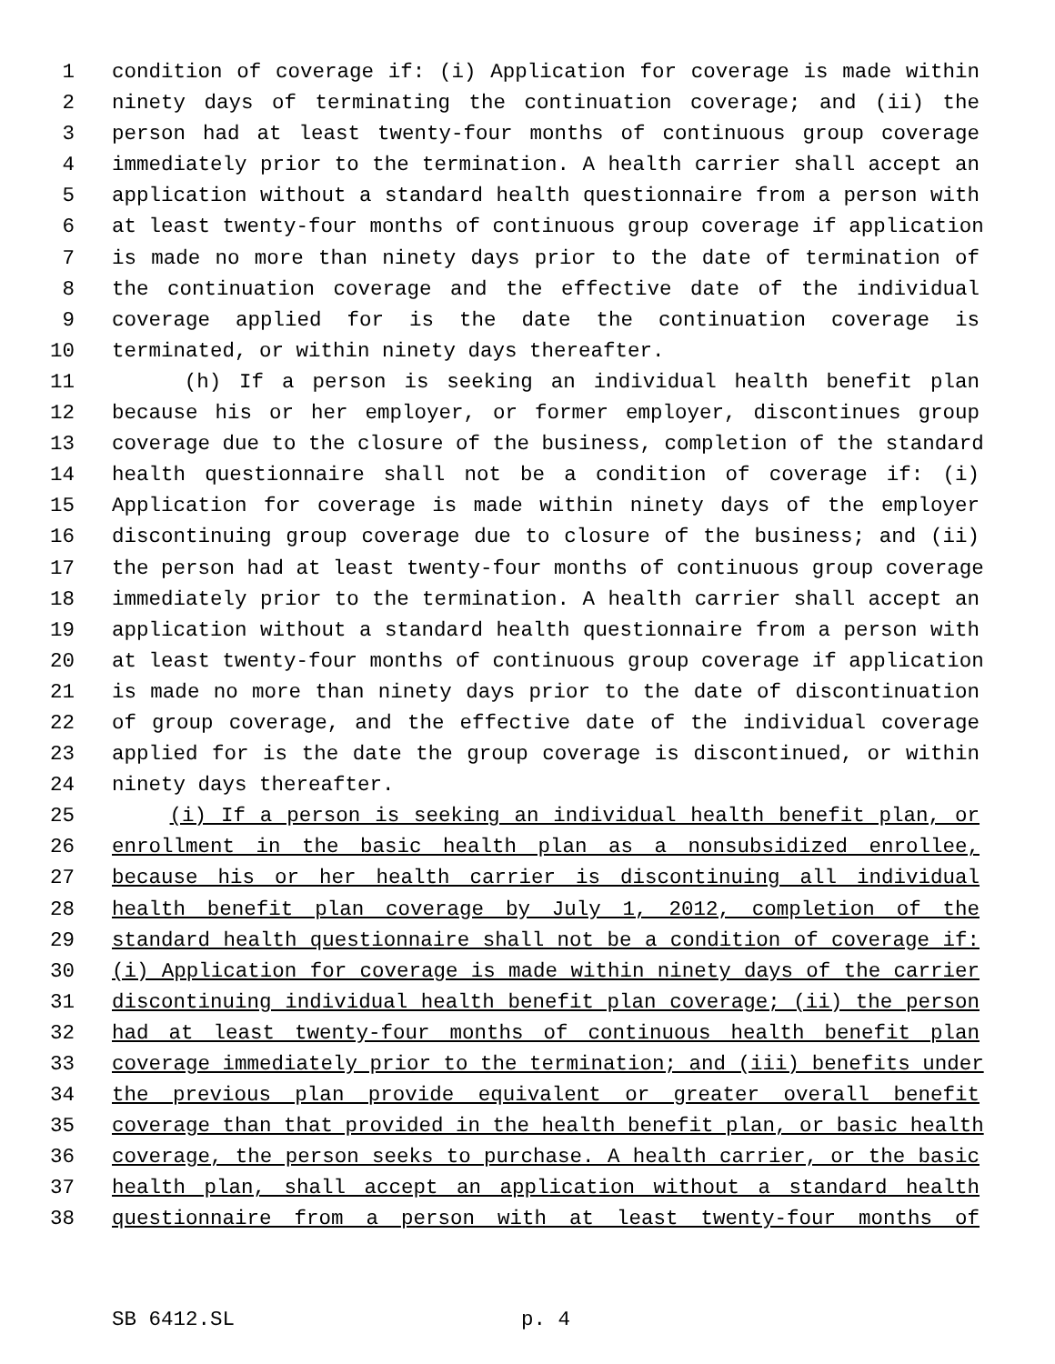1 condition of coverage if: (i) Application for coverage is made within
2 ninety days of terminating the continuation coverage; and (ii) the
3 person had at least twenty-four months of continuous group coverage
4 immediately prior to the termination. A health carrier shall accept an
5 application without a standard health questionnaire from a person with
6 at least twenty-four months of continuous group coverage if application
7 is made no more than ninety days prior to the date of termination of
8 the continuation coverage and the effective date of the individual
9 coverage applied for is the date the continuation coverage is
10 terminated, or within ninety days thereafter.
11 (h) If a person is seeking an individual health benefit plan
12 because his or her employer, or former employer, discontinues group
13 coverage due to the closure of the business, completion of the standard
14 health questionnaire shall not be a condition of coverage if: (i)
15 Application for coverage is made within ninety days of the employer
16 discontinuing group coverage due to closure of the business; and (ii)
17 the person had at least twenty-four months of continuous group coverage
18 immediately prior to the termination. A health carrier shall accept an
19 application without a standard health questionnaire from a person with
20 at least twenty-four months of continuous group coverage if application
21 is made no more than ninety days prior to the date of discontinuation
22 of group coverage, and the effective date of the individual coverage
23 applied for is the date the group coverage is discontinued, or within
24 ninety days thereafter.
25 (i) If a person is seeking an individual health benefit plan, or
26 enrollment in the basic health plan as a nonsubsidized enrollee,
27 because his or her health carrier is discontinuing all individual
28 health benefit plan coverage by July 1, 2012, completion of the
29 standard health questionnaire shall not be a condition of coverage if:
30 (i) Application for coverage is made within ninety days of the carrier
31 discontinuing individual health benefit plan coverage; (ii) the person
32 had at least twenty-four months of continuous health benefit plan
33 coverage immediately prior to the termination; and (iii) benefits under
34 the previous plan provide equivalent or greater overall benefit
35 coverage than that provided in the health benefit plan, or basic health
36 coverage, the person seeks to purchase. A health carrier, or the basic
37 health plan, shall accept an application without a standard health
38 questionnaire from a person with at least twenty-four months of
SB 6412.SL p. 4